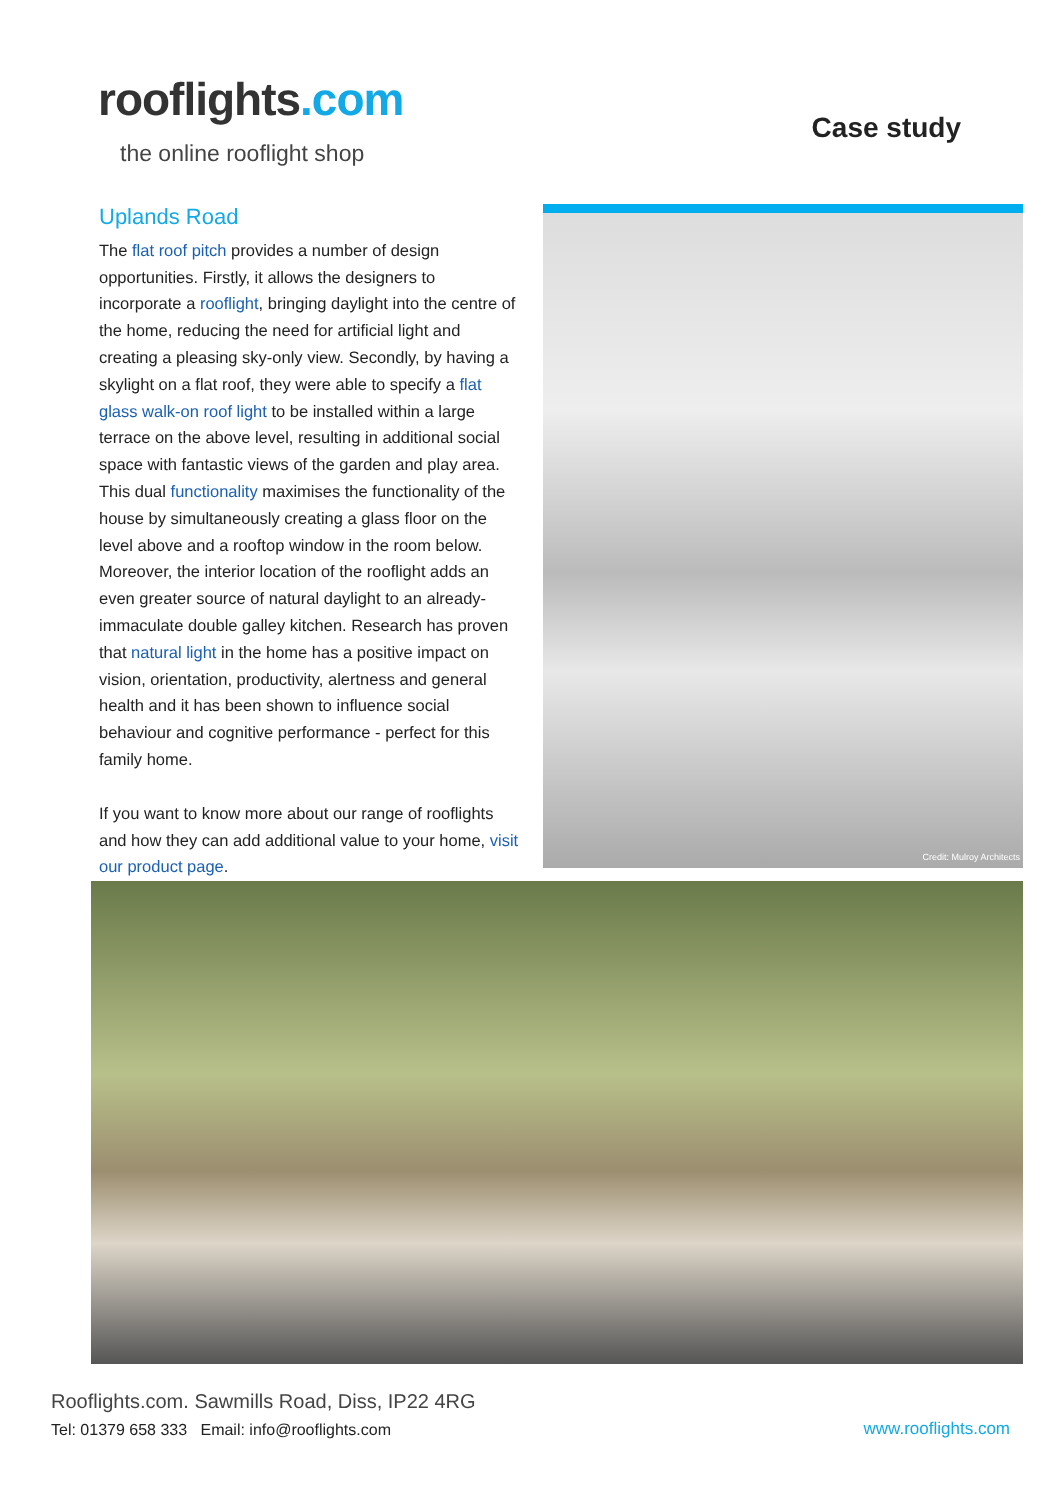rooflights.com
the online rooflight shop
Case study
Uplands Road
The flat roof pitch provides a number of design opportunities. Firstly, it allows the designers to incorporate a rooflight, bringing daylight into the centre of the home, reducing the need for artificial light and creating a pleasing sky-only view. Secondly, by having a skylight on a flat roof, they were able to specify a flat glass walk-on roof light to be installed within a large terrace on the above level, resulting in additional social space with fantastic views of the garden and play area. This dual functionality maximises the functionality of the house by simultaneously creating a glass floor on the level above and a rooftop window in the room below. Moreover, the interior location of the rooflight adds an even greater source of natural daylight to an already-immaculate double galley kitchen. Research has proven that natural light in the home has a positive impact on vision, orientation, productivity, alertness and general health and it has been shown to influence social behaviour and cognitive performance - perfect for this family home.
If you want to know more about our range of rooflights and how they can add additional value to your home, visit our product page.
Credit: Mulroy Architects
Rooflights.com. Sawmills Road, Diss, IP22 4RG
Tel: 01379 658 333 Email: info@rooflights.com
www.rooflights.com